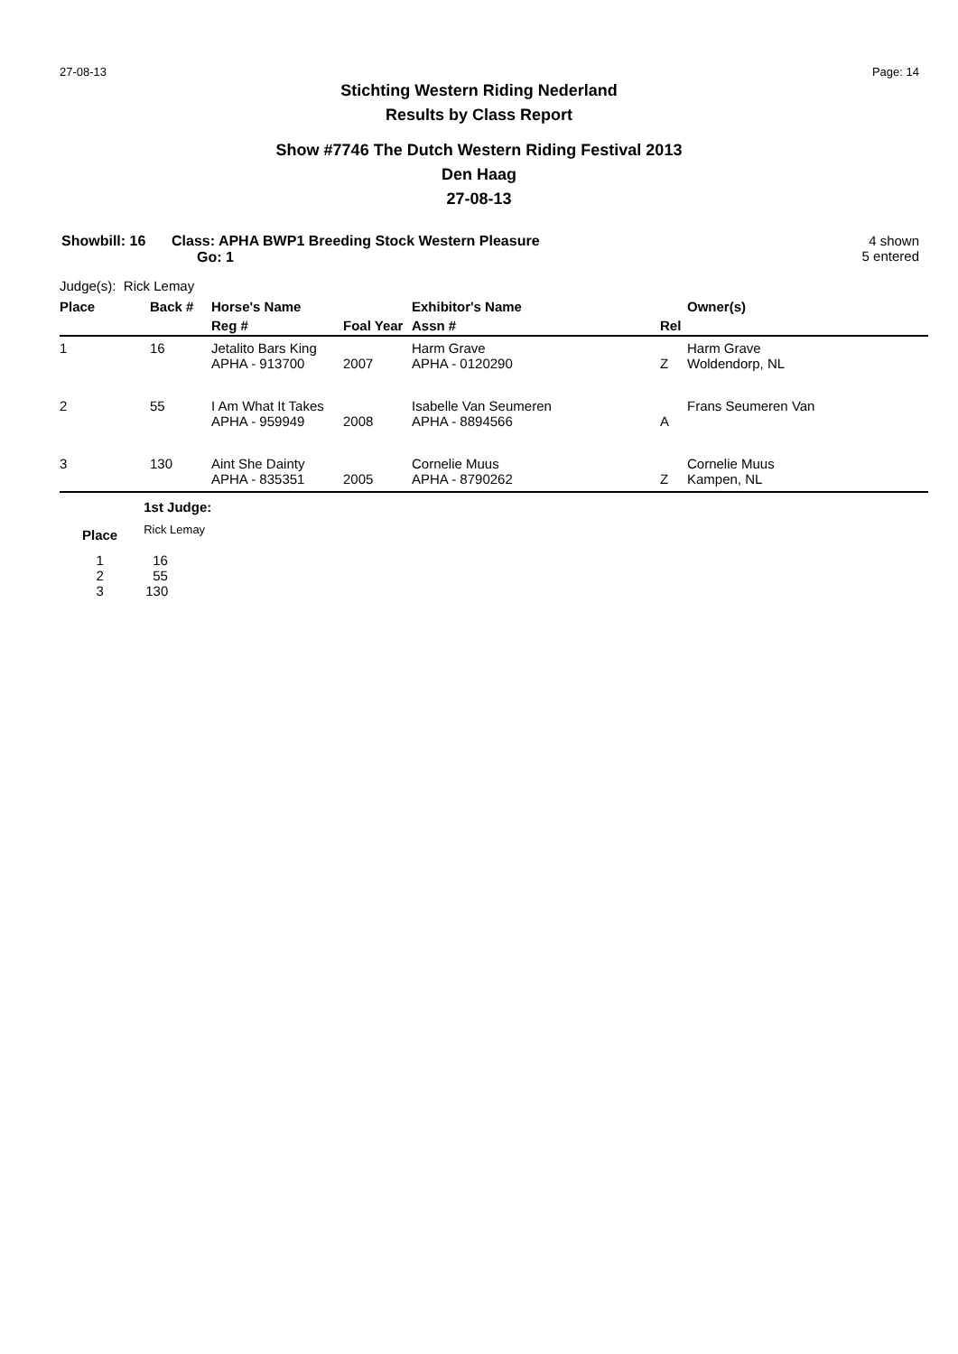27-08-13 Page: 14
Stichting Western Riding Nederland
Results by Class Report
Show #7746 The Dutch Western Riding Festival 2013
Den Haag
27-08-13
Showbill: 16 Class: APHA BWP1 Breeding Stock Western Pleasure
Go: 1 4 shown
5 entered
Judge(s): Rick Lemay
| Place | Back # | Horse's Name | | Exhibitor's Name | | Owner(s) |
| --- | --- | --- | --- | --- | --- | --- |
| | | Reg # | Foal Year | Assn # | Rel | |
| 1 | 16 | Jetalito Bars King APHA - 913700 | 2007 | Harm Grave APHA - 0120290 | Z | Harm Grave Woldendorp, NL |
| 2 | 55 | I Am What It Takes APHA - 959949 | 2008 | Isabelle Van Seumeren APHA - 8894566 | A | Frans Seumeren Van |
| 3 | 130 | Aint She Dainty APHA - 835351 | 2005 | Cornelie Muus APHA - 8790262 | Z | Cornelie Muus Kampen, NL |
| | 1st Judge: |
| Place | Rick Lemay |
| 1 | 16 |
| 2 | 55 |
| 3 | 130 |